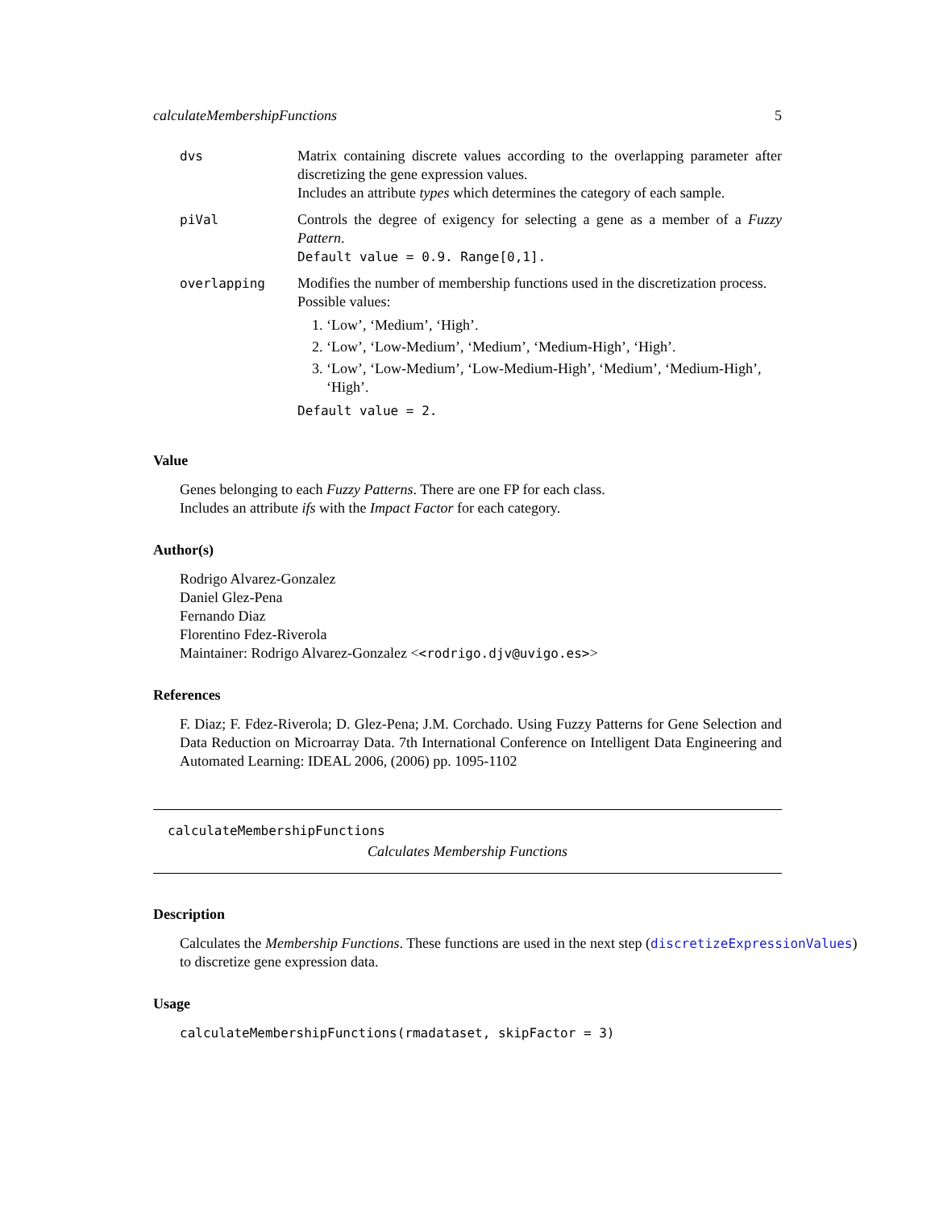calculateMembershipFunctions 5
| dvs | Matrix containing discrete values according to the overlapping parameter after discretizing the gene expression values. Includes an attribute types which determines the category of each sample. |
| piVal | Controls the degree of exigency for selecting a gene as a member of a Fuzzy Pattern . Default value = 0.9. Range[0,1]. |
| overlapping | Modifies the number of membership functions used in the discretization process. Possible values: 1. ‘Low’, ‘Medium’, ‘High’. 2. ‘Low’, ‘Low-Medium’, ‘Medium’, ‘Medium-High’, ‘High’. 3. ‘Low’, ‘Low-Medium’, ‘Low-Medium-High’, ‘Medium’, ‘Medium-High’, ‘High’. Default value = 2. |
Value
Genes belonging to each Fuzzy Patterns. There are one FP for each class.
Includes an attribute ifs with the Impact Factor for each category.
Author(s)
Rodrigo Alvarez-Gonzalez
Daniel Glez-Pena
Fernando Diaz
Florentino Fdez-Riverola
Maintainer: Rodrigo Alvarez-Gonzalez <<rodrigo.djv@uvigo.es>>
References
F. Diaz; F. Fdez-Riverola; D. Glez-Pena; J.M. Corchado. Using Fuzzy Patterns for Gene Selection and Data Reduction on Microarray Data. 7th International Conference on Intelligent Data Engineering and Automated Learning: IDEAL 2006, (2006) pp. 1095-1102
calculateMembershipFunctions
Calculates Membership Functions
Description
Calculates the Membership Functions. These functions are used in the next step (discretizeExpressionValues)
to discretize gene expression data.
Usage
calculateMembershipFunctions(rmadataset, skipFactor = 3)